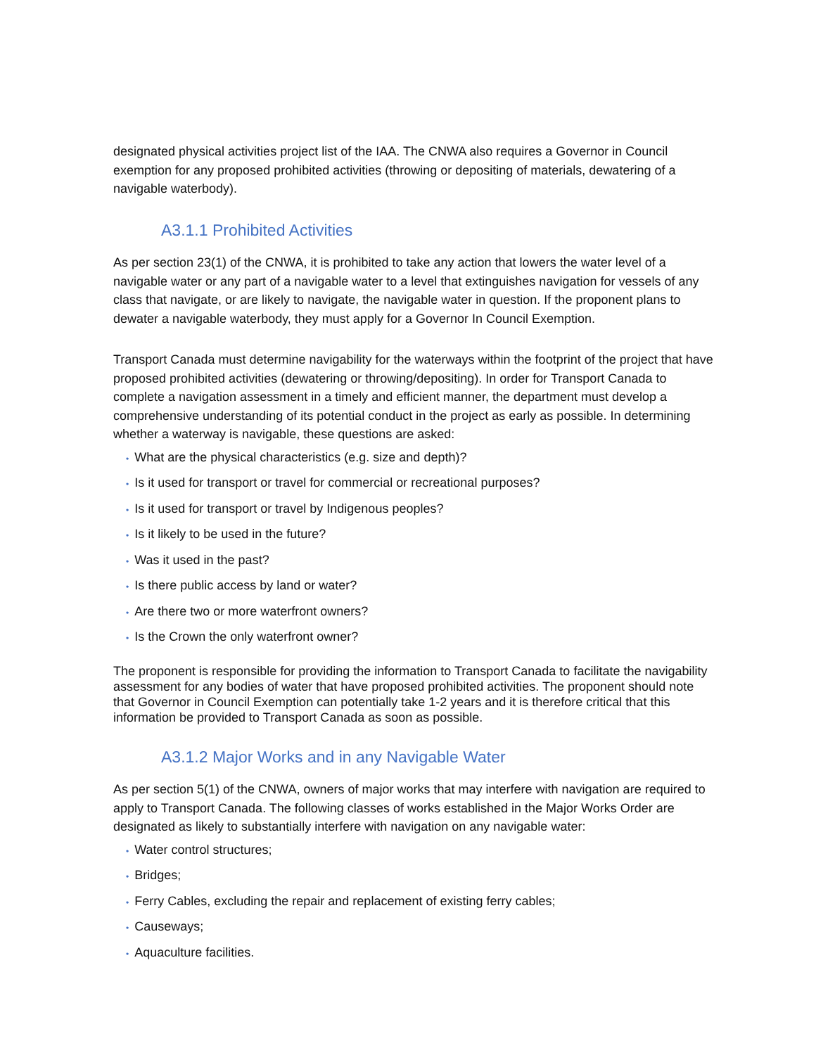designated physical activities project list of the IAA. The CNWA also requires a Governor in Council exemption for any proposed prohibited activities (throwing or depositing of materials, dewatering of a navigable waterbody).
A3.1.1 Prohibited Activities
As per section 23(1) of the CNWA, it is prohibited to take any action that lowers the water level of a navigable water or any part of a navigable water to a level that extinguishes navigation for vessels of any class that navigate, or are likely to navigate, the navigable water in question. If the proponent plans to dewater a navigable waterbody, they must apply for a Governor In Council Exemption.
Transport Canada must determine navigability for the waterways within the footprint of the project that have proposed prohibited activities (dewatering or throwing/depositing). In order for Transport Canada to complete a navigation assessment in a timely and efficient manner, the department must develop a comprehensive understanding of its potential conduct in the project as early as possible. In determining whether a waterway is navigable, these questions are asked:
• What are the physical characteristics (e.g. size and depth)?
• Is it used for transport or travel for commercial or recreational purposes?
• Is it used for transport or travel by Indigenous peoples?
• Is it likely to be used in the future?
• Was it used in the past?
• Is there public access by land or water?
• Are there two or more waterfront owners?
• Is the Crown the only waterfront owner?
The proponent is responsible for providing the information to Transport Canada to facilitate the navigability assessment for any bodies of water that have proposed prohibited activities. The proponent should note that Governor in Council Exemption can potentially take 1-2 years and it is therefore critical that this information be provided to Transport Canada as soon as possible.
A3.1.2 Major Works and in any Navigable Water
As per section 5(1) of the CNWA, owners of major works that may interfere with navigation are required to apply to Transport Canada. The following classes of works established in the Major Works Order are designated as likely to substantially interfere with navigation on any navigable water:
• Water control structures;
• Bridges;
• Ferry Cables, excluding the repair and replacement of existing ferry cables;
• Causeways;
• Aquaculture facilities.